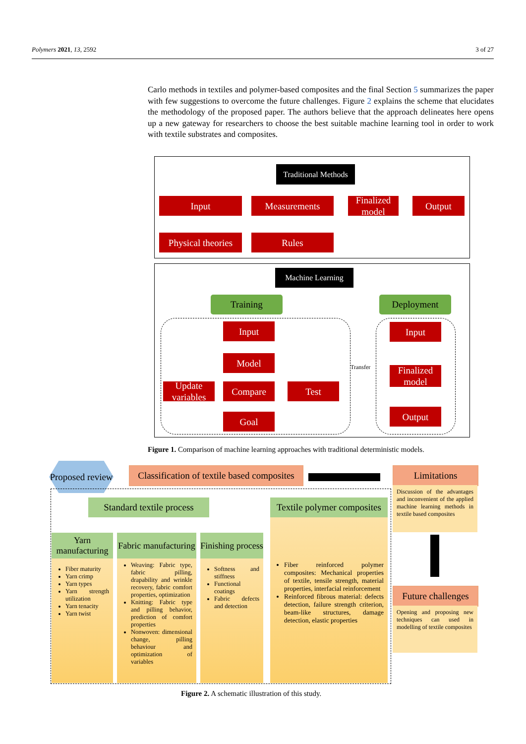Polymers 2021, 13, 2592 3 of 27
Carlo methods in textiles and polymer-based composites and the final Section 5 summarizes the paper with few suggestions to overcome the future challenges. Figure 2 explains the scheme that elucidates the methodology of the proposed paper. The authors believe that the approach delineates here opens up a new gateway for researchers to choose the best suitable machine learning tool in order to work with textile substrates and composites.
Traditional Methods
Input Measurements
Finalized model
Output
Physical theories
Rules
Machine Learning
Training Deployment
Input
Model
Update variables
Compare Test
Goal
Transfer
Input
Finalized model
Output
Figure 1. Comparison of machine learning approaches with traditional deterministic models.
Proposed review
Classification of textile based composites
Limitations
Discussion of the advantages and inconvenient of the applied machine learning methods in textile based composites
Future challenges
Opening and proposing new techniques can used in modelling of textile composites
Standard textile process
Textile polymer composites
Yarn manufacturing
Fabric manufacturing
Finishing process
Fiber maturity
Yarn crimp
Yarn types
Yarn strength utilization
Yarn tenacity
Yarn twist
Weaving: Fabric type, fabric pilling, drapability and wrinkle recovery, fabric comfort properties, optimization
Knitting: Fabric type and pilling behavior, prediction of comfort properties
Nonwoven: dimensional change, pilling behaviour and optimization of variables
Softness and stiffness
Functional coatings
Fabric defects and detection
Fiber reinforced polymer composites: Mechanical properties of textile, tensile strength, material properties, interfacial reinforcement
Reinforced fibrous material: defects detection, failure strength criterion, beam-like structures, damage detection, elastic properties
Figure 2. A schematic illustration of this study.